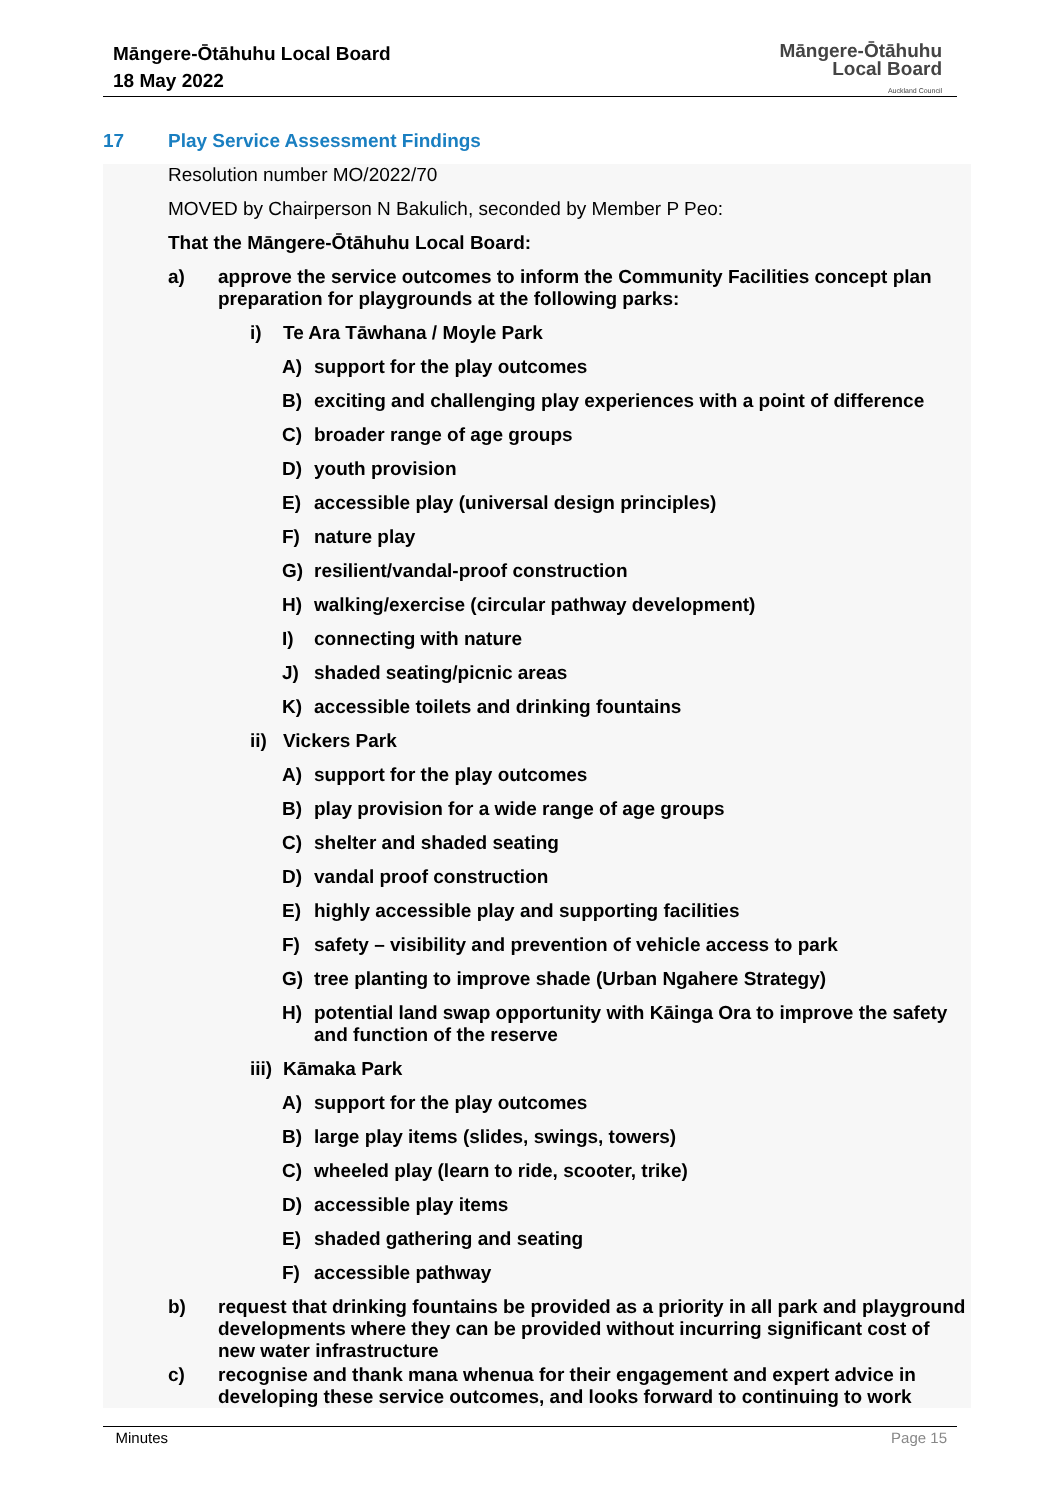Māngere-Ōtāhuhu Local Board
18 May 2022
Māngere-Ōtāhuhu
Local Board
Auckland Council
17 Play Service Assessment Findings
Resolution number MO/2022/70
MOVED by Chairperson N Bakulich, seconded by Member P Peo:
That the Māngere-Ōtāhuhu Local Board:
a) approve the service outcomes to inform the Community Facilities concept plan preparation for playgrounds at the following parks:
i) Te Ara Tāwhana / Moyle Park
A) support for the play outcomes
B) exciting and challenging play experiences with a point of difference
C) broader range of age groups
D) youth provision
E) accessible play (universal design principles)
F) nature play
G) resilient/vandal-proof construction
H) walking/exercise (circular pathway development)
I) connecting with nature
J) shaded seating/picnic areas
K) accessible toilets and drinking fountains
ii) Vickers Park
A) support for the play outcomes
B) play provision for a wide range of age groups
C) shelter and shaded seating
D) vandal proof construction
E) highly accessible play and supporting facilities
F) safety – visibility and prevention of vehicle access to park
G) tree planting to improve shade (Urban Ngahere Strategy)
H) potential land swap opportunity with Kāinga Ora to improve the safety and function of the reserve
iii) Kāmaka Park
A) support for the play outcomes
B) large play items (slides, swings, towers)
C) wheeled play (learn to ride, scooter, trike)
D) accessible play items
E) shaded gathering and seating
F) accessible pathway
b) request that drinking fountains be provided as a priority in all park and playground developments where they can be provided without incurring significant cost of new water infrastructure
c) recognise and thank mana whenua for their engagement and expert advice in developing these service outcomes, and looks forward to continuing to work
Minutes Page 15